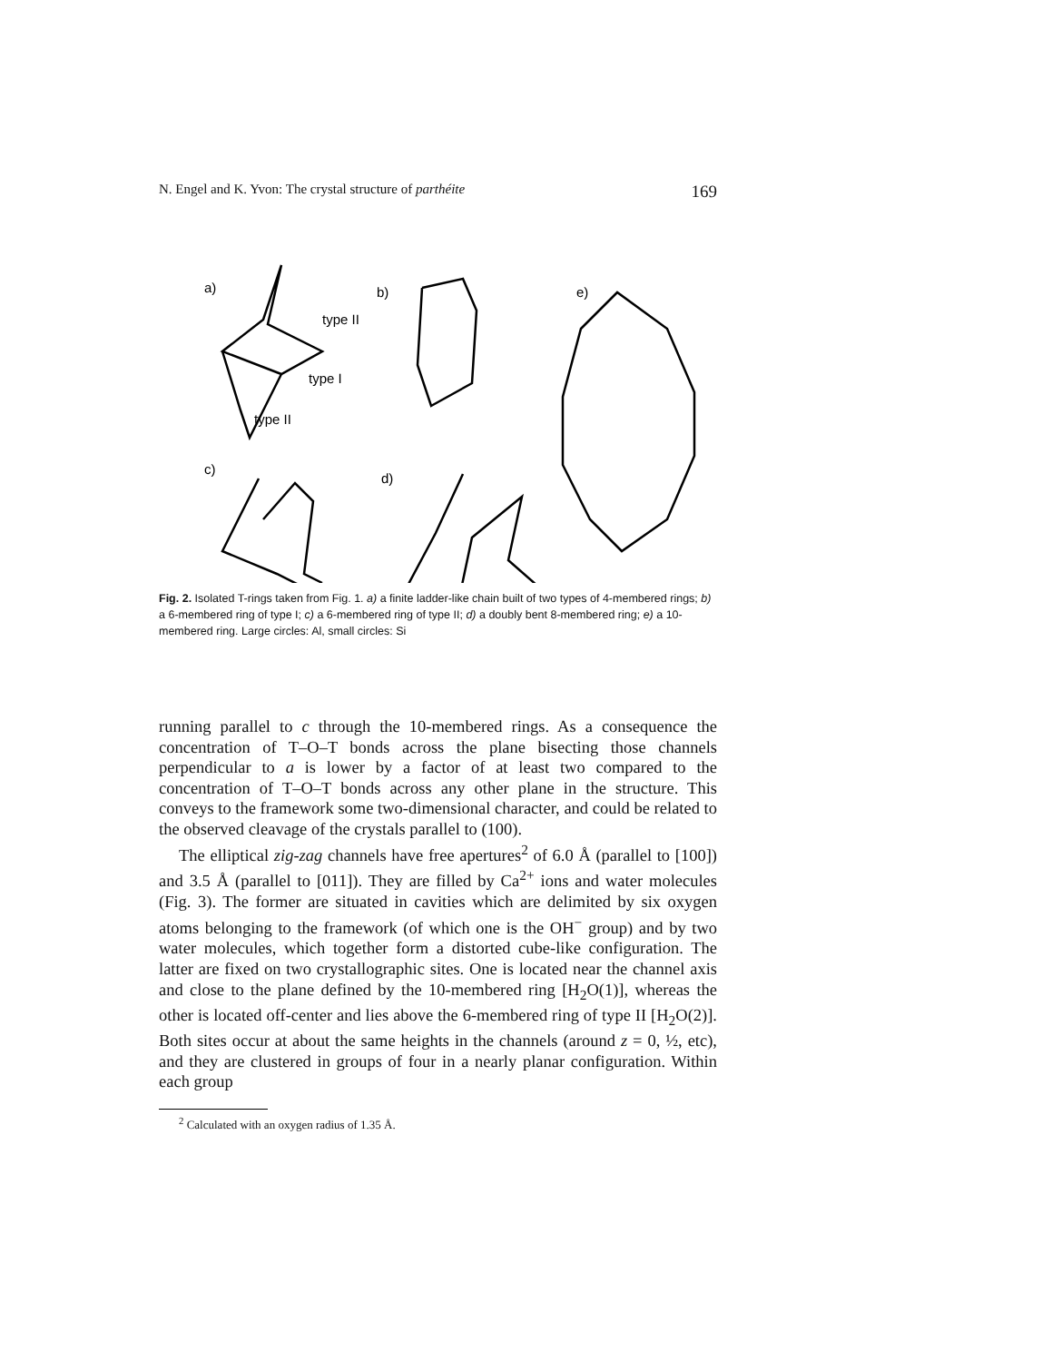N. Engel and K. Yvon: The crystal structure of parthéite 169
a)
b)
e)
c)
d)
type II
type I
type II
Fig. 2. Isolated T-rings taken from Fig. 1. a) a finite ladder-like chain built of two types of 4-membered rings; b) a 6-membered ring of type I; c) a 6-membered ring of type II; d) a doubly bent 8-membered ring; e) a 10-membered ring. Large circles: Al, small circles: Si
running parallel to c through the 10-membered rings. As a consequence the concentration of T–O–T bonds across the plane bisecting those channels perpendicular to a is lower by a factor of at least two compared to the concentration of T–O–T bonds across any other plane in the structure. This conveys to the framework some two-dimensional character, and could be related to the observed cleavage of the crystals parallel to (100).
The elliptical zig-zag channels have free apertures<sup>2</sup> of 6.0 Å (parallel to [100]) and 3.5 Å (parallel to [011]). They are filled by Ca<sup>2+</sup> ions and water molecules (Fig. 3). The former are situated in cavities which are delimited by six oxygen atoms belonging to the framework (of which one is the OH<sup>−</sup> group) and by two water molecules, which together form a distorted cube-like configuration. The latter are fixed on two crystallographic sites. One is located near the channel axis and close to the plane defined by the 10-membered ring [H<sub>2</sub>O(1)], whereas the other is located off-center and lies above the 6-membered ring of type II [H<sub>2</sub>O(2)]. Both sites occur at about the same heights in the channels (around z = 0, ½, etc), and they are clustered in groups of four in a nearly planar configuration. Within each group
<sup>2</sup> Calculated with an oxygen radius of 1.35 Å.